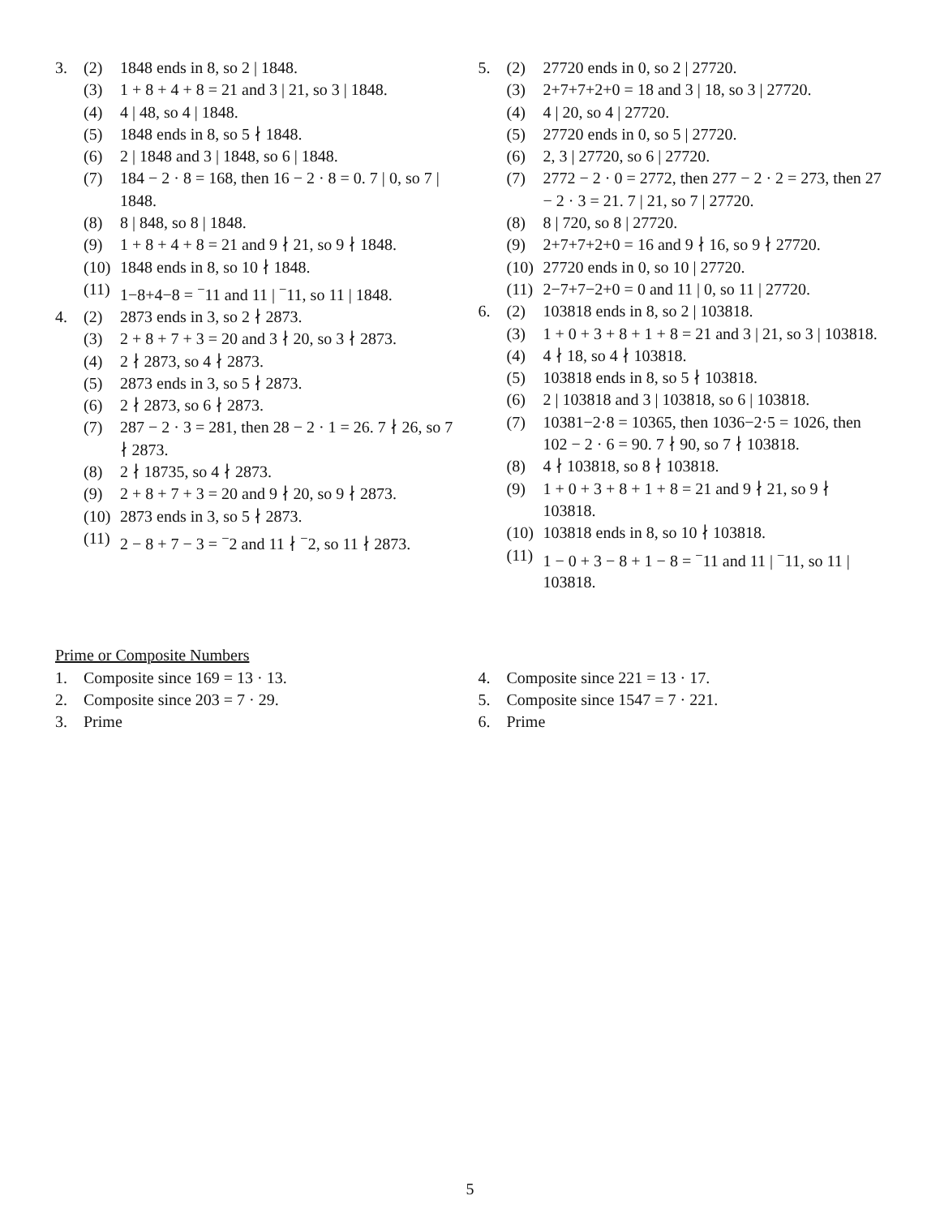3. (2) 1848 ends in 8, so 2 | 1848.
(3) 1 + 8 + 4 + 8 = 21 and 3 | 21, so 3 | 1848.
(4) 4 | 48, so 4 | 1848.
(5) 1848 ends in 8, so 5 ∤ 1848.
(6) 2 | 1848 and 3 | 1848, so 6 | 1848.
(7) 184 − 2 · 8 = 168, then 16 − 2 · 8 = 0. 7 | 0, so 7 | 1848.
(8) 8 | 848, so 8 | 1848.
(9) 1 + 8 + 4 + 8 = 21 and 9 ∤ 21, so 9 ∤ 1848.
(10) 1848 ends in 8, so 10 ∤ 1848.
(11) 1−8+4−8 = <sup>−</sup>11 and 11 | <sup>−</sup>11, so 11 | 1848.
4. (2) 2873 ends in 3, so 2 ∤ 2873.
(3) 2 + 8 + 7 + 3 = 20 and 3 ∤ 20, so 3 ∤ 2873.
(4) 2 ∤ 2873, so 4 ∤ 2873.
(5) 2873 ends in 3, so 5 ∤ 2873.
(6) 2 ∤ 2873, so 6 ∤ 2873.
(7) 287 − 2 · 3 = 281, then 28 − 2 · 1 = 26. 7 ∤ 26, so 7 ∤ 2873.
(8) 2 ∤ 18735, so 4 ∤ 2873.
(9) 2 + 8 + 7 + 3 = 20 and 9 ∤ 20, so 9 ∤ 2873.
(10) 2873 ends in 3, so 5 ∤ 2873.
(11) 2 − 8 + 7 − 3 = <sup>−</sup>2 and 11 ∤ <sup>−</sup>2, so 11 ∤ 2873.
5. (2) 27720 ends in 0, so 2 | 27720.
(3) 2+7+7+2+0 = 18 and 3 | 18, so 3 | 27720.
(4) 4 | 20, so 4 | 27720.
(5) 27720 ends in 0, so 5 | 27720.
(6) 2, 3 | 27720, so 6 | 27720.
(7) 2772 − 2 · 0 = 2772, then 277 − 2 · 2 = 273, then 27 − 2 · 3 = 21. 7 | 21, so 7 | 27720.
(8) 8 | 720, so 8 | 27720.
(9) 2+7+7+2+0 = 16 and 9 ∤ 16, so 9 ∤ 27720.
(10) 27720 ends in 0, so 10 | 27720.
(11) 2−7+7−2+0 = 0 and 11 | 0, so 11 | 27720.
6. (2) 103818 ends in 8, so 2 | 103818.
(3) 1 + 0 + 3 + 8 + 1 + 8 = 21 and 3 | 21, so 3 | 103818.
(4) 4 ∤ 18, so 4 ∤ 103818.
(5) 103818 ends in 8, so 5 ∤ 103818.
(6) 2 | 103818 and 3 | 103818, so 6 | 103818.
(7) 10381−2·8 = 10365, then 1036−2·5 = 1026, then 102 − 2 · 6 = 90. 7 ∤ 90, so 7 ∤ 103818.
(8) 4 ∤ 103818, so 8 ∤ 103818.
(9) 1 + 0 + 3 + 8 + 1 + 8 = 21 and 9 ∤ 21, so 9 ∤ 103818.
(10) 103818 ends in 8, so 10 ∤ 103818.
(11) 1 − 0 + 3 − 8 + 1 − 8 = <sup>−</sup>11 and 11 | <sup>−</sup>11, so 11 | 103818.
Prime or Composite Numbers
1. Composite since 169 = 13 · 13.
2. Composite since 203 = 7 · 29.
3. Prime
4. Composite since 221 = 13 · 17.
5. Composite since 1547 = 7 · 221.
6. Prime
5